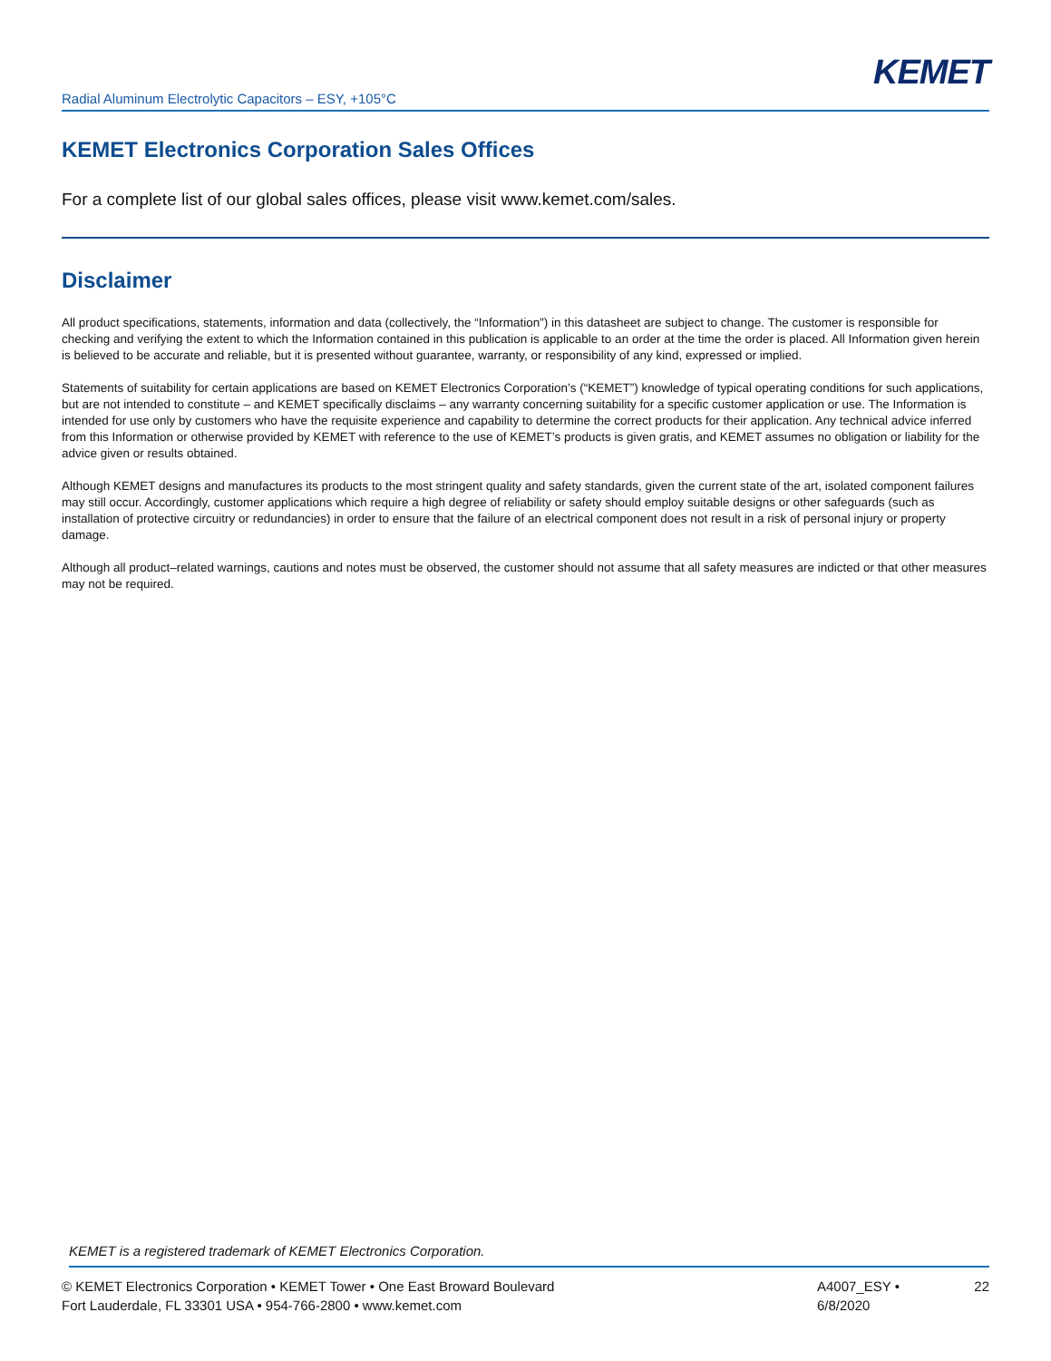KEMET
Radial Aluminum Electrolytic Capacitors – ESY, +105°C
KEMET Electronics Corporation Sales Offices
For a complete list of our global sales offices, please visit www.kemet.com/sales.
Disclaimer
All product specifications, statements, information and data (collectively, the “Information”) in this datasheet are subject to change. The customer is responsible for checking and verifying the extent to which the Information contained in this publication is applicable to an order at the time the order is placed. All Information given herein is believed to be accurate and reliable, but it is presented without guarantee, warranty, or responsibility of any kind, expressed or implied.
Statements of suitability for certain applications are based on KEMET Electronics Corporation’s (“KEMET”) knowledge of typical operating conditions for such applications, but are not intended to constitute – and KEMET specifically disclaims – any warranty concerning suitability for a specific customer application or use. The Information is intended for use only by customers who have the requisite experience and capability to determine the correct products for their application. Any technical advice inferred from this Information or otherwise provided by KEMET with reference to the use of KEMET’s products is given gratis, and KEMET assumes no obligation or liability for the advice given or results obtained.
Although KEMET designs and manufactures its products to the most stringent quality and safety standards, given the current state of the art, isolated component failures may still occur. Accordingly, customer applications which require a high degree of reliability or safety should employ suitable designs or other safeguards (such as installation of protective circuitry or redundancies) in order to ensure that the failure of an electrical component does not result in a risk of personal injury or property damage.
Although all product–related warnings, cautions and notes must be observed, the customer should not assume that all safety measures are indicted or that other measures may not be required.
KEMET is a registered trademark of KEMET Electronics Corporation.
© KEMET Electronics Corporation • KEMET Tower • One East Broward Boulevard
Fort Lauderdale, FL 33301 USA • 954-766-2800 • www.kemet.com
A4007_ESY • 6/8/2020
22